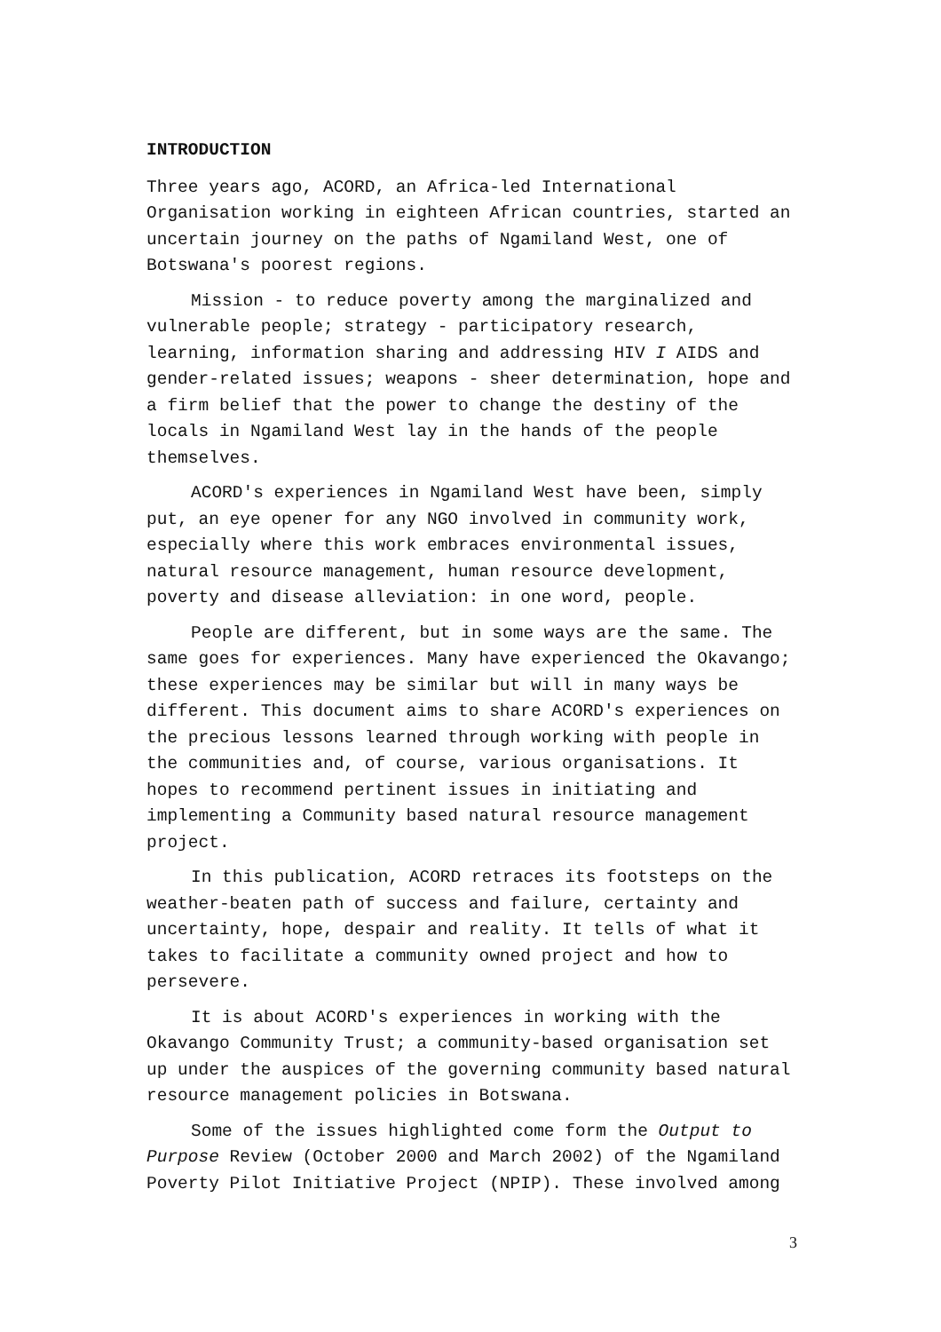INTRODUCTION
Three years ago, ACORD, an Africa-led International Organisation working in eighteen African countries, started an uncertain journey on the paths of Ngamiland West, one of Botswana's poorest regions.
Mission - to reduce poverty among the marginalized and vulnerable people; strategy - participatory research, learning, information sharing and addressing HIV I AIDS and gender-related issues; weapons - sheer determination, hope and a firm belief that the power to change the destiny of the locals in Ngamiland West lay in the hands of the people themselves.
ACORD's experiences in Ngamiland West have been, simply put, an eye opener for any NGO involved in community work, especially where this work embraces environmental issues, natural resource management, human resource development, poverty and disease alleviation: in one word, people.
People are different, but in some ways are the same. The same goes for experiences. Many have experienced the Okavango; these experiences may be similar but will in many ways be different. This document aims to share ACORD's experiences on the precious lessons learned through working with people in the communities and, of course, various organisations. It hopes to recommend pertinent issues in initiating and implementing a Community based natural resource management project.
In this publication, ACORD retraces its footsteps on the weather-beaten path of success and failure, certainty and uncertainty, hope, despair and reality. It tells of what it takes to facilitate a community owned project and how to persevere.
It is about ACORD's experiences in working with the Okavango Community Trust; a community-based organisation set up under the auspices of the governing community based natural resource management policies in Botswana.
Some of the issues highlighted come form the Output to Purpose Review (October 2000 and March 2002) of the Ngamiland Poverty Pilot Initiative Project (NPIP). These involved among
3